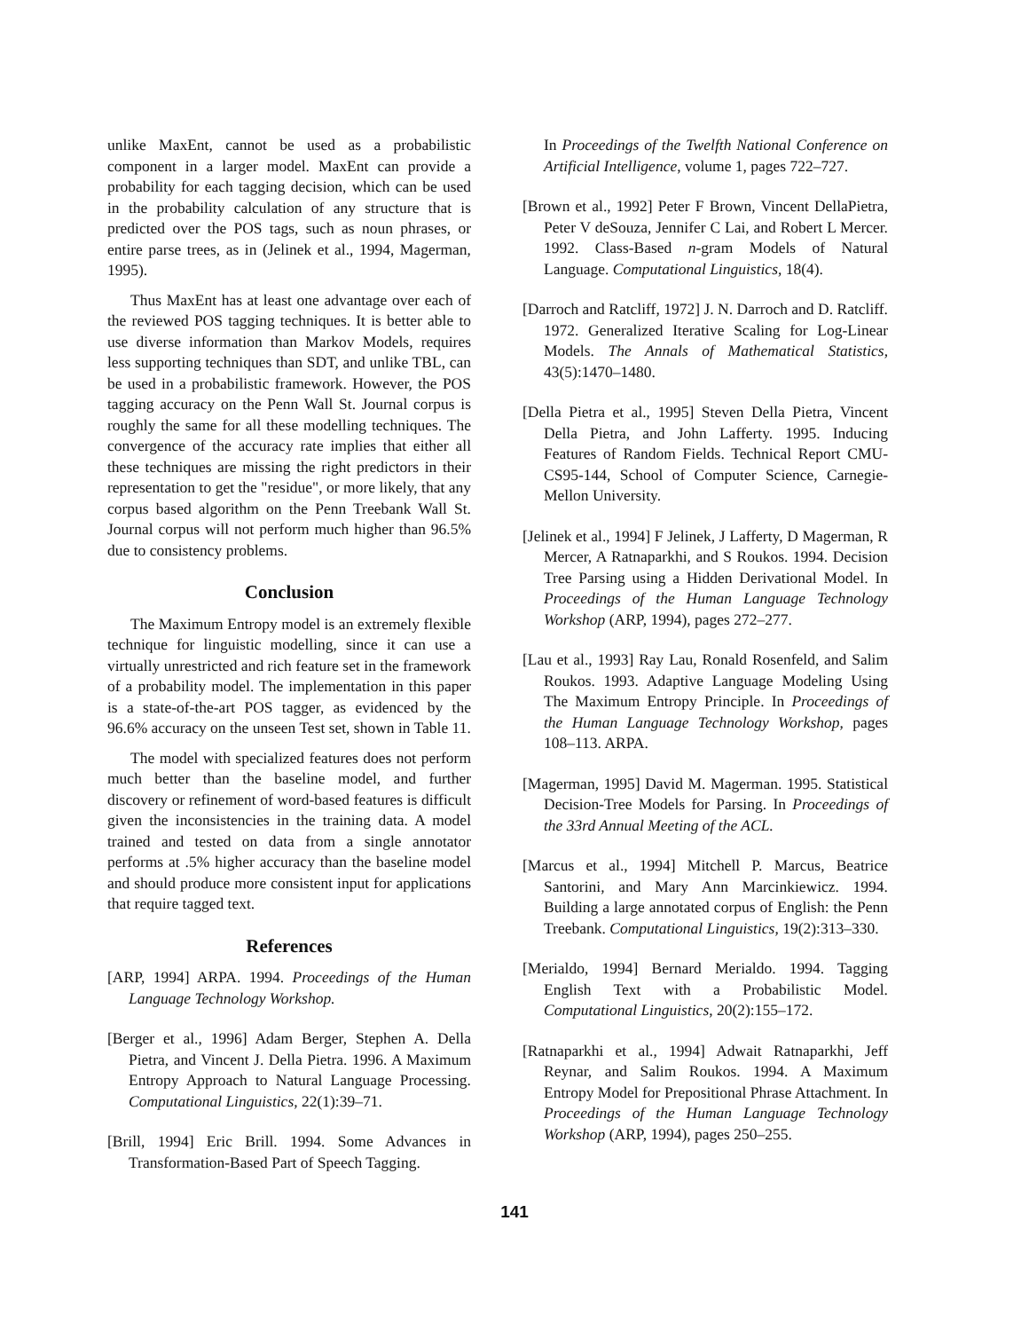unlike MaxEnt, cannot be used as a probabilistic component in a larger model. MaxEnt can provide a probability for each tagging decision, which can be used in the probability calculation of any structure that is predicted over the POS tags, such as noun phrases, or entire parse trees, as in (Jelinek et al., 1994, Magerman, 1995).
Thus MaxEnt has at least one advantage over each of the reviewed POS tagging techniques. It is better able to use diverse information than Markov Models, requires less supporting techniques than SDT, and unlike TBL, can be used in a probabilistic framework. However, the POS tagging accuracy on the Penn Wall St. Journal corpus is roughly the same for all these modelling techniques. The convergence of the accuracy rate implies that either all these techniques are missing the right predictors in their representation to get the "residue", or more likely, that any corpus based algorithm on the Penn Treebank Wall St. Journal corpus will not perform much higher than 96.5% due to consistency problems.
Conclusion
The Maximum Entropy model is an extremely flexible technique for linguistic modelling, since it can use a virtually unrestricted and rich feature set in the framework of a probability model. The implementation in this paper is a state-of-the-art POS tagger, as evidenced by the 96.6% accuracy on the unseen Test set, shown in Table 11.
The model with specialized features does not perform much better than the baseline model, and further discovery or refinement of word-based features is difficult given the inconsistencies in the training data. A model trained and tested on data from a single annotator performs at .5% higher accuracy than the baseline model and should produce more consistent input for applications that require tagged text.
References
[ARP, 1994] ARPA. 1994. Proceedings of the Human Language Technology Workshop.
[Berger et al., 1996] Adam Berger, Stephen A. Della Pietra, and Vincent J. Della Pietra. 1996. A Maximum Entropy Approach to Natural Language Processing. Computational Linguistics, 22(1):39–71.
[Brill, 1994] Eric Brill. 1994. Some Advances in Transformation-Based Part of Speech Tagging.
In Proceedings of the Twelfth National Conference on Artificial Intelligence, volume 1, pages 722–727.
[Brown et al., 1992] Peter F Brown, Vincent DellaPietra, Peter V deSouza, Jennifer C Lai, and Robert L Mercer. 1992. Class-Based n-gram Models of Natural Language. Computational Linguistics, 18(4).
[Darroch and Ratcliff, 1972] J. N. Darroch and D. Ratcliff. 1972. Generalized Iterative Scaling for Log-Linear Models. The Annals of Mathematical Statistics, 43(5):1470–1480.
[Della Pietra et al., 1995] Steven Della Pietra, Vincent Della Pietra, and John Lafferty. 1995. Inducing Features of Random Fields. Technical Report CMU-CS95-144, School of Computer Science, Carnegie-Mellon University.
[Jelinek et al., 1994] F Jelinek, J Lafferty, D Magerman, R Mercer, A Ratnaparkhi, and S Roukos. 1994. Decision Tree Parsing using a Hidden Derivational Model. In Proceedings of the Human Language Technology Workshop (ARP, 1994), pages 272–277.
[Lau et al., 1993] Ray Lau, Ronald Rosenfeld, and Salim Roukos. 1993. Adaptive Language Modeling Using The Maximum Entropy Principle. In Proceedings of the Human Language Technology Workshop, pages 108–113. ARPA.
[Magerman, 1995] David M. Magerman. 1995. Statistical Decision-Tree Models for Parsing. In Proceedings of the 33rd Annual Meeting of the ACL.
[Marcus et al., 1994] Mitchell P. Marcus, Beatrice Santorini, and Mary Ann Marcinkiewicz. 1994. Building a large annotated corpus of English: the Penn Treebank. Computational Linguistics, 19(2):313–330.
[Merialdo, 1994] Bernard Merialdo. 1994. Tagging English Text with a Probabilistic Model. Computational Linguistics, 20(2):155–172.
[Ratnaparkhi et al., 1994] Adwait Ratnaparkhi, Jeff Reynar, and Salim Roukos. 1994. A Maximum Entropy Model for Prepositional Phrase Attachment. In Proceedings of the Human Language Technology Workshop (ARP, 1994), pages 250–255.
141